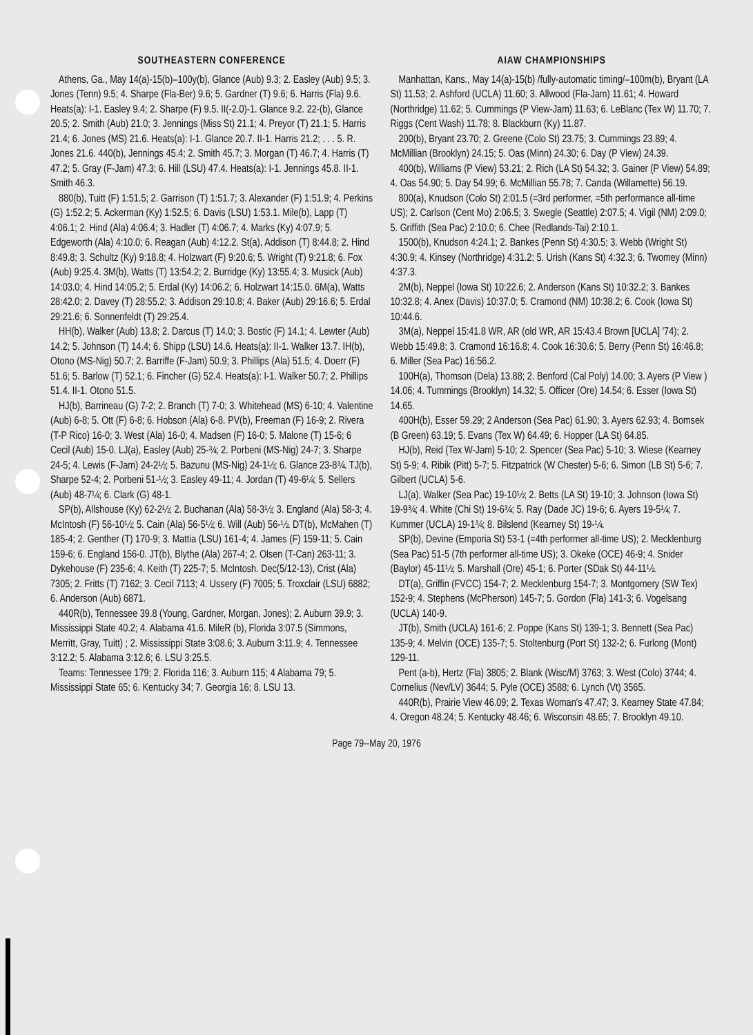SOUTHEASTERN CONFERENCE
Athens, Ga., May 14(a)-15(b)–100y(b), Glance (Aub) 9.3; 2. Easley (Aub) 9.5; 3. Jones (Tenn) 9.5; 4. Sharpe (Fla-Ber) 9.6; 5. Gardner (T) 9.6; 6. Harris (Fla) 9.6. Heats(a): I-1. Easley 9.4; 2. Sharpe (F) 9.5. II(-2.0)-1. Glance 9.2. 22-(b), Glance 20.5; 2. Smith (Aub) 21.0; 3. Jennings (Miss St) 21.1; 4. Preyor (T) 21.1; 5. Harris 21.4; 6. Jones (MS) 21.6. Heats(a): I-1. Glance 20.7. II-1. Harris 21.2; . . . 5. R. Jones 21.6. 440(b), Jennings 45.4; 2. Smith 45.7; 3. Morgan (T) 46.7; 4. Harris (T) 47.2; 5. Gray (F-Jam) 47.3; 6. Hill (LSU) 47.4. Heats(a): I-1. Jennings 45.8. II-1. Smith 46.3.
880(b), Tuitt (F) 1:51.5; 2. Garrison (T) 1:51.7; 3. Alexander (F) 1:51.9; 4. Perkins (G) 1:52.2; 5. Ackerman (Ky) 1:52.5; 6. Davis (LSU) 1:53.1. Mile(b), Lapp (T) 4:06.1; 2. Hind (Ala) 4:06.4; 3. Hadler (T) 4:06.7; 4. Marks (Ky) 4:07.9; 5. Edgeworth (Ala) 4:10.0; 6. Reagan (Aub) 4:12.2. St(a), Addison (T) 8:44.8; 2. Hind 8:49.8; 3. Schultz (Ky) 9:18.8; 4. Holzwart (F) 9:20.6; 5. Wright (T) 9:21.8; 6. Fox (Aub) 9:25.4. 3M(b), Watts (T) 13:54.2; 2. Burridge (Ky) 13:55.4; 3. Musick (Aub) 14:03.0; 4. Hind 14:05.2; 5. Erdal (Ky) 14:06.2; 6. Holzwart 14:15.0. 6M(a), Watts 28:42.0; 2. Davey (T) 28:55.2; 3. Addison 29:10.8; 4. Baker (Aub) 29:16.6; 5. Erdal 29:21.6; 6. Sonnenfeldt (T) 29:25.4.
HH(b), Walker (Aub) 13.8; 2. Darcus (T) 14.0; 3. Bostic (F) 14.1; 4. Lewter (Aub) 14.2; 5. Johnson (T) 14.4; 6. Shipp (LSU) 14.6. Heats(a): II-1. Walker 13.7. IH(b), Otono (MS-Nig) 50.7; 2. Barriffe (F-Jam) 50.9; 3. Phillips (Ala) 51.5; 4. Doerr (F) 51.6; 5. Barlow (T) 52.1; 6. Fincher (G) 52.4. Heats(a): I-1. Walker 50.7; 2. Phillips 51.4. II-1. Otono 51.5.
HJ(b), Barrineau (G) 7-2; 2. Branch (T) 7-0; 3. Whitehead (MS) 6-10; 4. Valentine (Aub) 6-8; 5. Ott (F) 6-8; 6. Hobson (Ala) 6-8. PV(b), Freeman (F) 16-9; 2. Rivera (T-P Rico) 16-0; 3. West (Ala) 16-0; 4. Madsen (F) 16-0; 5. Malone (T) 15-6; 6 Cecil (Aub) 15-0. LJ(a), Easley (Aub) 25-¾; 2. Porbeni (MS-Nig) 24-7; 3. Sharpe 24-5; 4. Lewis (F-Jam) 24-2½; 5. Bazunu (MS-Nig) 24-1½; 6. Glance 23-8¾. TJ(b), Sharpe 52-4; 2. Porbeni 51-½; 3. Easley 49-11; 4. Jordan (T) 49-6¼; 5. Sellers (Aub) 48-7¼; 6. Clark (G) 48-1.
SP(b), Allshouse (Ky) 62-2½; 2. Buchanan (Ala) 58-3½; 3. England (Ala) 58-3; 4. McIntosh (F) 56-10½; 5. Cain (Ala) 56-5½; 6. Will (Aub) 56-½. DT(b), McMahen (T) 185-4; 2. Genther (T) 170-9; 3. Mattia (LSU) 161-4; 4. James (F) 159-11; 5. Cain 159-6; 6. England 156-0. JT(b), Blythe (Ala) 267-4; 2. Olsen (T-Can) 263-11; 3. Dykehouse (F) 235-6; 4. Keith (T) 225-7; 5. McIntosh. Dec(5/12-13), Crist (Ala) 7305; 2. Fritts (T) 7162; 3. Cecil 7113; 4. Ussery (F) 7005; 5. Troxclair (LSU) 6882; 6. Anderson (Aub) 6871.
440R(b), Tennessee 39.8 (Young, Gardner, Morgan, Jones); 2. Auburn 39.9; 3. Mississippi State 40.2; 4. Alabama 41.6. MileR (b), Florida 3:07.5 (Simmons, Merritt, Gray, Tuitt) ; 2. Mississippi State 3:08.6; 3. Auburn 3:11.9; 4. Tennessee 3:12.2; 5. Alabama 3:12.6; 6. LSU 3:25.5.
Teams: Tennessee 179; 2. Florida 116; 3. Auburn 115; 4 Alabama 79; 5. Mississippi State 65; 6. Kentucky 34; 7. Georgia 16; 8. LSU 13.
AIAW CHAMPIONSHIPS
Manhattan, Kans., May 14(a)-15(b) /fully-automatic timing/–100m(b), Bryant (LA St) 11.53; 2. Ashford (UCLA) 11.60; 3. Allwood (Fla-Jam) 11.61; 4. Howard (Northridge) 11.62; 5. Cummings (P View-Jam) 11.63; 6. LeBlanc (Tex W) 11.70; 7. Riggs (Cent Wash) 11.78; 8. Blackburn (Ky) 11.87.
200(b), Bryant 23.70; 2. Greene (Colo St) 23.75; 3. Cummings 23.89; 4. McMillian (Brooklyn) 24.15; 5. Oas (Minn) 24.30; 6. Day (P View) 24.39.
400(b), Williams (P View) 53.21; 2. Rich (LA St) 54.32; 3. Gainer (P View) 54.89; 4. Oas 54.90; 5. Day 54.99; 6. McMillian 55.78; 7. Canda (Willamette) 56.19.
800(a), Knudson (Colo St) 2:01.5 (=3rd performer, =5th performance all-time US); 2. Carlson (Cent Mo) 2:06.5; 3. Swegle (Seattle) 2:07.5; 4. Vigil (NM) 2:09.0; 5. Griffith (Sea Pac) 2:10.0; 6. Chee (Redlands-Tai) 2:10.1.
1500(b), Knudson 4:24.1; 2. Bankes (Penn St) 4:30.5; 3. Webb (Wright St) 4:30.9; 4. Kinsey (Northridge) 4:31.2; 5. Urish (Kans St) 4:32.3; 6. Twomey (Minn) 4:37.3.
2M(b), Neppel (Iowa St) 10:22.6; 2. Anderson (Kans St) 10:32.2; 3. Bankes 10:32.8; 4. Anex (Davis) 10:37.0; 5. Cramond (NM) 10:38.2; 6. Cook (Iowa St) 10:44.6.
3M(a), Neppel 15:41.8 WR, AR (old WR, AR 15:43.4 Brown [UCLA] '74); 2. Webb 15:49.8; 3. Cramond 16:16.8; 4. Cook 16:30.6; 5. Berry (Penn St) 16:46.8; 6. Miller (Sea Pac) 16:56.2.
100H(a), Thomson (Dela) 13.88; 2. Benford (Cal Poly) 14.00; 3. Ayers (P View ) 14.06; 4. Tummings (Brooklyn) 14.32; 5. Officer (Ore) 14.54; 6. Esser (Iowa St) 14.65.
400H(b), Esser 59.29; 2 Anderson (Sea Pac) 61.90; 3. Ayers 62.93; 4. Bomsek (B Green) 63.19; 5. Evans (Tex W) 64.49; 6. Hopper (LA St) 64.85.
HJ(b), Reid (Tex W-Jam) 5-10; 2. Spencer (Sea Pac) 5-10; 3. Wiese (Kearney St) 5-9; 4. Ribik (Pitt) 5-7; 5. Fitzpatrick (W Chester) 5-6; 6. Simon (LB St) 5-6; 7. Gilbert (UCLA) 5-6.
LJ(a), Walker (Sea Pac) 19-10½; 2. Betts (LA St) 19-10; 3. Johnson (Iowa St) 19-9¾; 4. White (Chi St) 19-6¾; 5. Ray (Dade JC) 19-6; 6. Ayers 19-5¼; 7. Kummer (UCLA) 19-1¾; 8. Bilslend (Kearney St) 19-¼.
SP(b), Devine (Emporia St) 53-1 (=4th performer all-time US); 2. Mecklenburg (Sea Pac) 51-5 (7th performer all-time US); 3. Okeke (OCE) 46-9; 4. Snider (Baylor) 45-11½; 5. Marshall (Ore) 45-1; 6. Porter (SDak St) 44-11½.
DT(a), Griffin (FVCC) 154-7; 2. Mecklenburg 154-7; 3. Montgomery (SW Tex) 152-9; 4. Stephens (McPherson) 145-7; 5. Gordon (Fla) 141-3; 6. Vogelsang (UCLA) 140-9.
JT(b), Smith (UCLA) 161-6; 2. Poppe (Kans St) 139-1; 3. Bennett (Sea Pac) 135-9; 4. Melvin (OCE) 135-7; 5. Stoltenburg (Port St) 132-2; 6. Furlong (Mont) 129-11.
Pent (a-b), Hertz (Fla) 3805; 2. Blank (Wisc/M) 3763; 3. West (Colo) 3744; 4. Cornelius (Nev/LV) 3644; 5. Pyle (OCE) 3588; 6. Lynch (Vt) 3565.
440R(b), Prairie View 46.09; 2. Texas Woman's 47.47; 3. Kearney State 47.84; 4. Oregon 48.24; 5. Kentucky 48.46; 6. Wisconsin 48.65; 7. Brooklyn 49.10.
Page 79--May 20, 1976